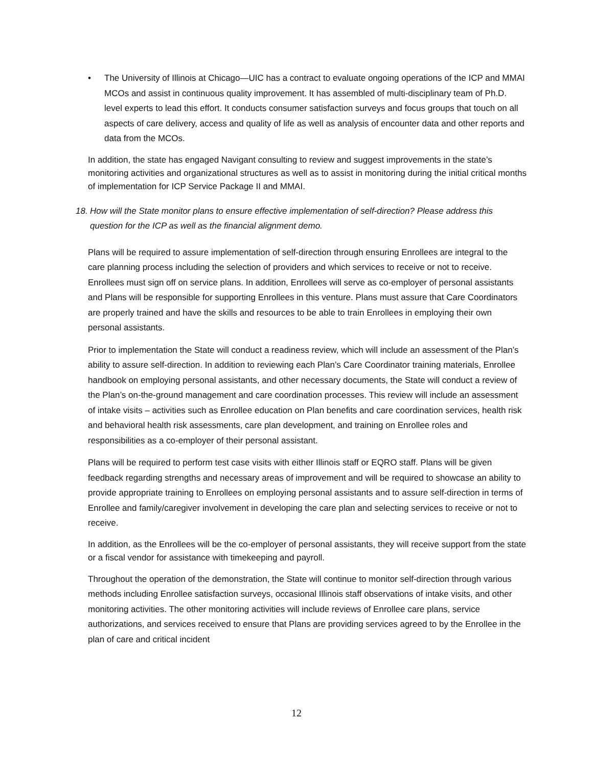• The University of Illinois at Chicago—UIC has a contract to evaluate ongoing operations of the ICP and MMAI MCOs and assist in continuous quality improvement. It has assembled of multi-disciplinary team of Ph.D. level experts to lead this effort. It conducts consumer satisfaction surveys and focus groups that touch on all aspects of care delivery, access and quality of life as well as analysis of encounter data and other reports and data from the MCOs.
In addition, the state has engaged Navigant consulting to review and suggest improvements in the state’s monitoring activities and organizational structures as well as to assist in monitoring during the initial critical months of implementation for ICP Service Package II and MMAI.
18. How will the State monitor plans to ensure effective implementation of self-direction? Please address this question for the ICP as well as the financial alignment demo.
Plans will be required to assure implementation of self-direction through ensuring Enrollees are integral to the care planning process including the selection of providers and which services to receive or not to receive. Enrollees must sign off on service plans. In addition, Enrollees will serve as co-employer of personal assistants and Plans will be responsible for supporting Enrollees in this venture. Plans must assure that Care Coordinators are properly trained and have the skills and resources to be able to train Enrollees in employing their own personal assistants.
Prior to implementation the State will conduct a readiness review, which will include an assessment of the Plan’s ability to assure self-direction. In addition to reviewing each Plan’s Care Coordinator training materials, Enrollee handbook on employing personal assistants, and other necessary documents, the State will conduct a review of the Plan’s on-the-ground management and care coordination processes. This review will include an assessment of intake visits – activities such as Enrollee education on Plan benefits and care coordination services, health risk and behavioral health risk assessments, care plan development, and training on Enrollee roles and responsibilities as a co-employer of their personal assistant.
Plans will be required to perform test case visits with either Illinois staff or EQRO staff. Plans will be given feedback regarding strengths and necessary areas of improvement and will be required to showcase an ability to provide appropriate training to Enrollees on employing personal assistants and to assure self-direction in terms of Enrollee and family/caregiver involvement in developing the care plan and selecting services to receive or not to receive.
In addition, as the Enrollees will be the co-employer of personal assistants, they will receive support from the state or a fiscal vendor for assistance with timekeeping and payroll.
Throughout the operation of the demonstration, the State will continue to monitor self-direction through various methods including Enrollee satisfaction surveys, occasional Illinois staff observations of intake visits, and other monitoring activities. The other monitoring activities will include reviews of Enrollee care plans, service authorizations, and services received to ensure that Plans are providing services agreed to by the Enrollee in the plan of care and critical incident
12